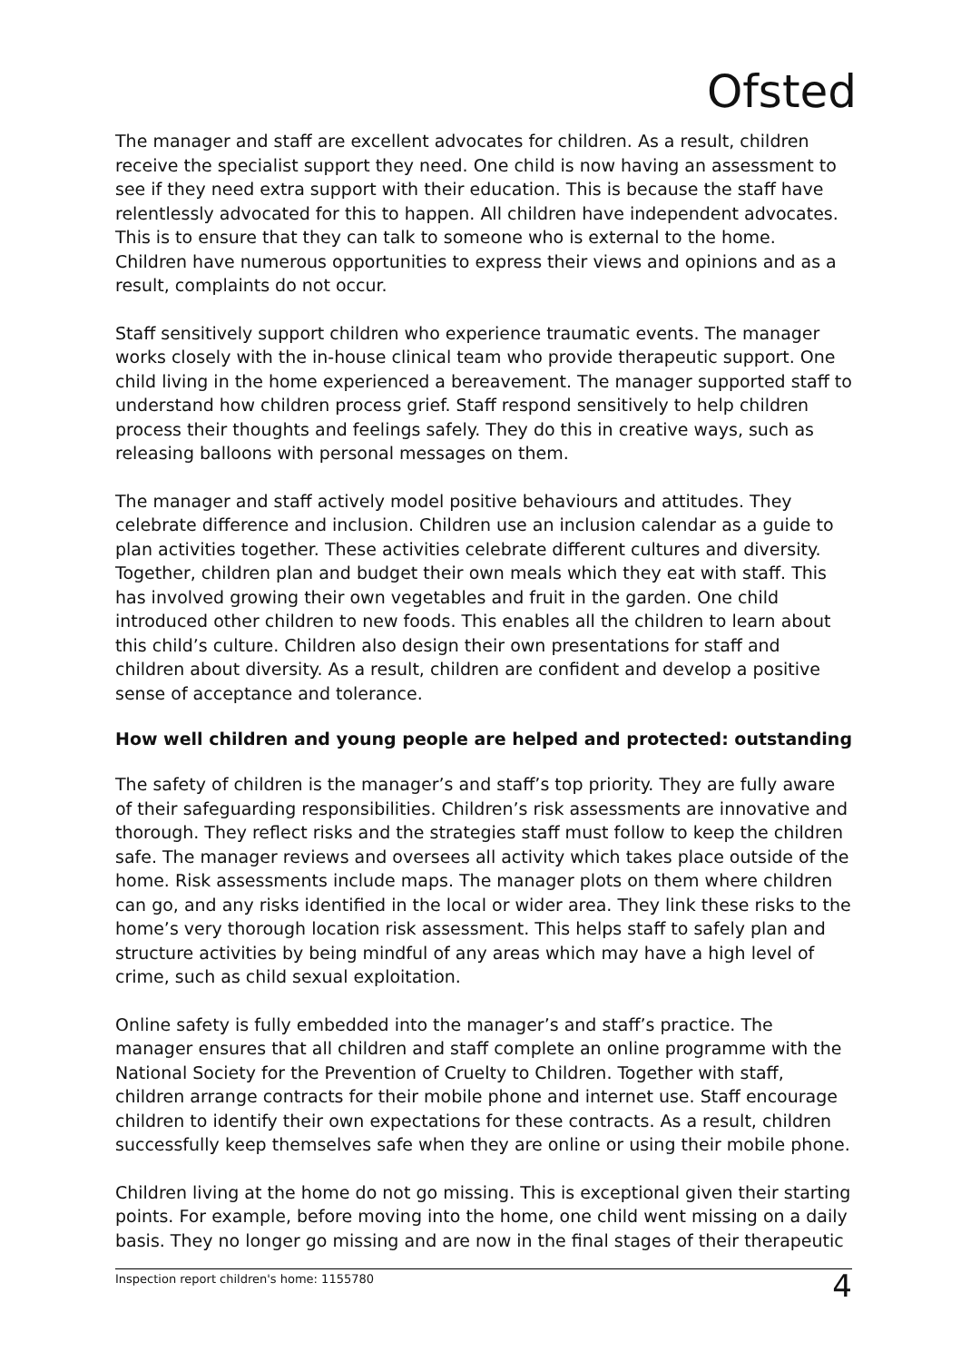Ofsted
The manager and staff are excellent advocates for children. As a result, children receive the specialist support they need. One child is now having an assessment to see if they need extra support with their education. This is because the staff have relentlessly advocated for this to happen. All children have independent advocates. This is to ensure that they can talk to someone who is external to the home. Children have numerous opportunities to express their views and opinions and as a result, complaints do not occur.
Staff sensitively support children who experience traumatic events. The manager works closely with the in-house clinical team who provide therapeutic support. One child living in the home experienced a bereavement. The manager supported staff to understand how children process grief. Staff respond sensitively to help children process their thoughts and feelings safely. They do this in creative ways, such as releasing balloons with personal messages on them.
The manager and staff actively model positive behaviours and attitudes. They celebrate difference and inclusion. Children use an inclusion calendar as a guide to plan activities together. These activities celebrate different cultures and diversity. Together, children plan and budget their own meals which they eat with staff. This has involved growing their own vegetables and fruit in the garden. One child introduced other children to new foods. This enables all the children to learn about this child’s culture. Children also design their own presentations for staff and children about diversity. As a result, children are confident and develop a positive sense of acceptance and tolerance.
How well children and young people are helped and protected: outstanding
The safety of children is the manager’s and staff’s top priority. They are fully aware of their safeguarding responsibilities. Children’s risk assessments are innovative and thorough. They reflect risks and the strategies staff must follow to keep the children safe. The manager reviews and oversees all activity which takes place outside of the home. Risk assessments include maps. The manager plots on them where children can go, and any risks identified in the local or wider area. They link these risks to the home’s very thorough location risk assessment. This helps staff to safely plan and structure activities by being mindful of any areas which may have a high level of crime, such as child sexual exploitation.
Online safety is fully embedded into the manager’s and staff’s practice. The manager ensures that all children and staff complete an online programme with the National Society for the Prevention of Cruelty to Children. Together with staff, children arrange contracts for their mobile phone and internet use. Staff encourage children to identify their own expectations for these contracts. As a result, children successfully keep themselves safe when they are online or using their mobile phone.
Children living at the home do not go missing. This is exceptional given their starting points. For example, before moving into the home, one child went missing on a daily basis. They no longer go missing and are now in the final stages of their therapeutic
Inspection report children's home: 1155780 4